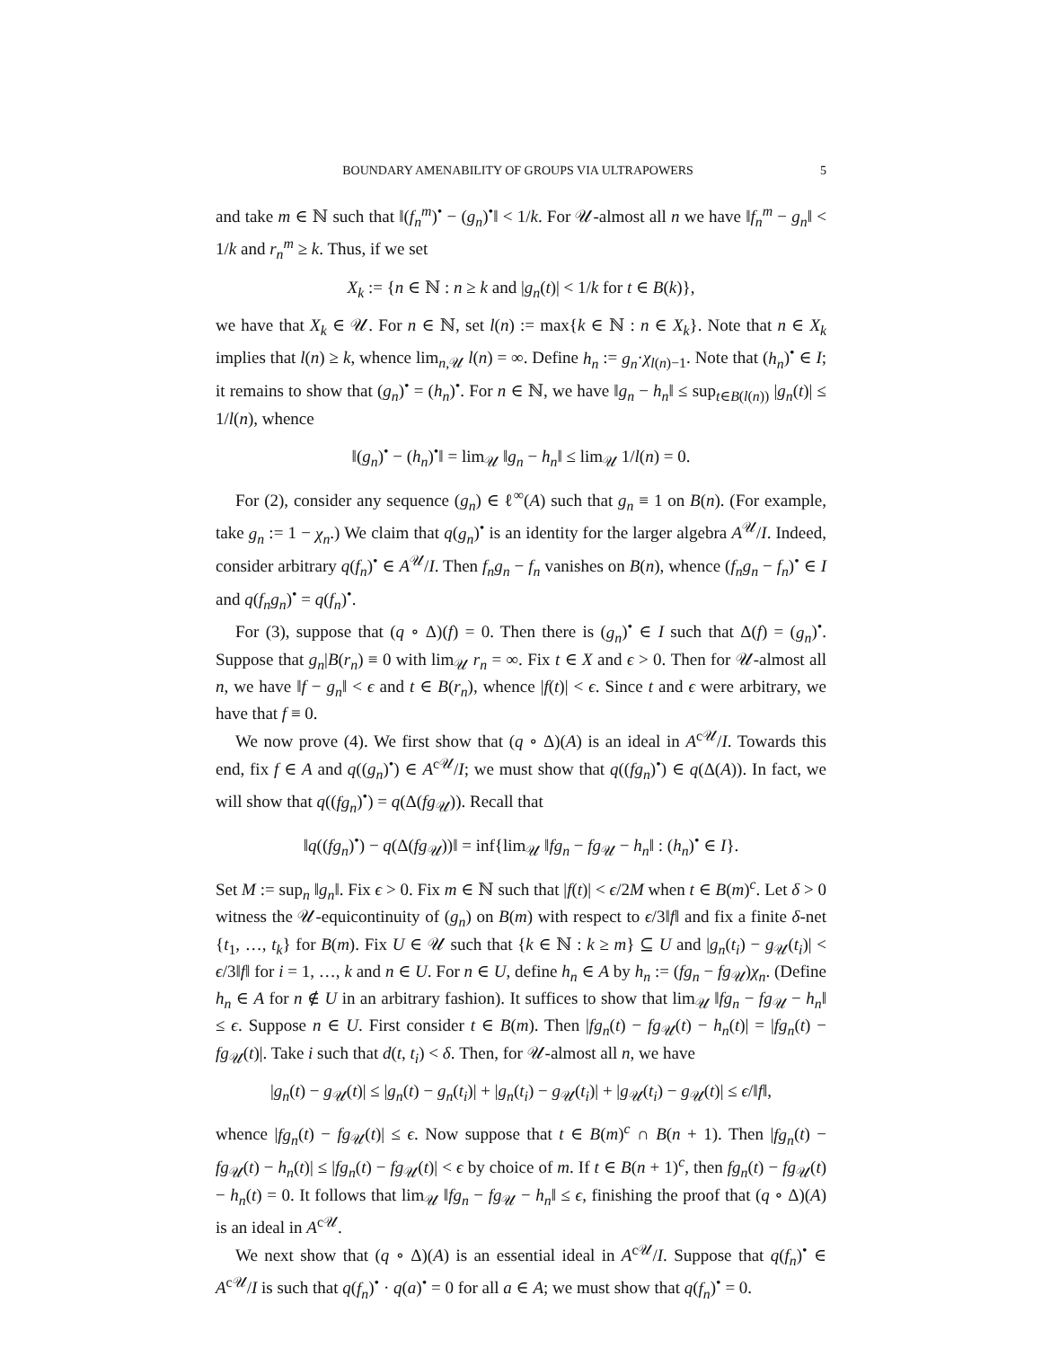BOUNDARY AMENABILITY OF GROUPS VIA ULTRAPOWERS 5
and take m ∈ ℕ such that ‖(f<sub>n</sub><sup>m</sup>)<sup>•</sup> − (g<sub>n</sub>)<sup>•</sup>‖ < 1/k. For 𝒰-almost all n we have ‖f<sub>n</sub><sup>m</sup> − g<sub>n</sub>‖ < 1/k and r<sub>n</sub><sup>m</sup> ≥ k. Thus, if we set
X<sub>k</sub> := {n ∈ ℕ : n ≥ k and |g<sub>n</sub>(t)| < 1/k for t ∈ B(k)},
we have that X<sub>k</sub> ∈ 𝒰. For n ∈ ℕ, set l(n) := max{k ∈ ℕ : n ∈ X<sub>k</sub>}. Note that n ∈ X<sub>k</sub> implies that l(n) ≥ k, whence lim<sub>n,𝒰</sub> l(n) = ∞. Define h<sub>n</sub> := g<sub>n</sub>·χ<sub>l(n)−1</sub>. Note that (h<sub>n</sub>)<sup>•</sup> ∈ I; it remains to show that (g<sub>n</sub>)<sup>•</sup> = (h<sub>n</sub>)<sup>•</sup>. For n ∈ ℕ, we have ‖g<sub>n</sub> − h<sub>n</sub>‖ ≤ sup<sub>t∈B(l(n))</sub> |g<sub>n</sub>(t)| ≤ 1/l(n), whence
‖(g<sub>n</sub>)<sup>•</sup> − (h<sub>n</sub>)<sup>•</sup>‖ = lim<sub>𝒰</sub> ‖g<sub>n</sub> − h<sub>n</sub>‖ ≤ lim<sub>𝒰</sub> 1/l(n) = 0.
For (2), consider any sequence (g<sub>n</sub>) ∈ ℓ<sup>∞</sup>(A) such that g<sub>n</sub> ≡ 1 on B(n). (For example, take g<sub>n</sub> := 1 − χ<sub>n</sub>.) We claim that q(g<sub>n</sub>)<sup>•</sup> is an identity for the larger algebra A<sup>𝒰</sup>/I. Indeed, consider arbitrary q(f<sub>n</sub>)<sup>•</sup> ∈ A<sup>𝒰</sup>/I. Then f<sub>n</sub>g<sub>n</sub> − f<sub>n</sub> vanishes on B(n), whence (f<sub>n</sub>g<sub>n</sub> − f<sub>n</sub>)<sup>•</sup> ∈ I and q(f<sub>n</sub>g<sub>n</sub>)<sup>•</sup> = q(f<sub>n</sub>)<sup>•</sup>.
For (3), suppose that (q ∘ Δ)(f) = 0. Then there is (g<sub>n</sub>)<sup>•</sup> ∈ I such that Δ(f) = (g<sub>n</sub>)<sup>•</sup>. Suppose that g<sub>n</sub>|B(r<sub>n</sub>) ≡ 0 with lim<sub>𝒰</sub> r<sub>n</sub> = ∞. Fix t ∈ X and ϵ > 0. Then for 𝒰-almost all n, we have ‖f − g<sub>n</sub>‖ < ϵ and t ∈ B(r<sub>n</sub>), whence |f(t)| < ϵ. Since t and ϵ were arbitrary, we have that f ≡ 0.
We now prove (4). We first show that (q ∘ Δ)(A) is an ideal in A<sup>c𝒰</sup>/I. Towards this end, fix f ∈ A and q((g<sub>n</sub>)<sup>•</sup>) ∈ A<sup>c𝒰</sup>/I; we must show that q((fg<sub>n</sub>)<sup>•</sup>) ∈ q(Δ(A)). In fact, we will show that q((fg<sub>n</sub>)<sup>•</sup>) = q(Δ(fg<sub>𝒰</sub>)). Recall that
‖q((fg<sub>n</sub>)<sup>•</sup>) − q(Δ(fg<sub>𝒰</sub>))‖ = inf{lim<sub>𝒰</sub> ‖fg<sub>n</sub> − fg<sub>𝒰</sub> − h<sub>n</sub>‖ : (h<sub>n</sub>)<sup>•</sup> ∈ I}.
Set M := sup<sub>n</sub> ‖g<sub>n</sub>‖. Fix ϵ > 0. Fix m ∈ ℕ such that |f(t)| < ϵ/2M when t ∈ B(m)<sup>c</sup>. Let δ > 0 witness the 𝒰-equicontinuity of (g<sub>n</sub>) on B(m) with respect to ϵ/3‖f‖ and fix a finite δ-net {t<sub>1</sub>, …, t<sub>k</sub>} for B(m). Fix U ∈ 𝒰 such that {k ∈ ℕ : k ≥ m} ⊆ U and |g<sub>n</sub>(t<sub>i</sub>) − g<sub>𝒰</sub>(t<sub>i</sub>)| < ϵ/3‖f‖ for i = 1, …, k and n ∈ U. For n ∈ U, define h<sub>n</sub> ∈ A by h<sub>n</sub> := (fg<sub>n</sub> − fg<sub>𝒰</sub>)χ<sub>n</sub>. (Define h<sub>n</sub> ∈ A for n ∉ U in an arbitrary fashion). It suffices to show that lim<sub>𝒰</sub> ‖fg<sub>n</sub> − fg<sub>𝒰</sub> − h<sub>n</sub>‖ ≤ ϵ. Suppose n ∈ U. First consider t ∈ B(m). Then |fg<sub>n</sub>(t) − fg<sub>𝒰</sub>(t) − h<sub>n</sub>(t)| = |fg<sub>n</sub>(t) − fg<sub>𝒰</sub>(t)|. Take i such that d(t, t<sub>i</sub>) < δ. Then, for 𝒰-almost all n, we have
|g<sub>n</sub>(t) − g<sub>𝒰</sub>(t)| ≤ |g<sub>n</sub>(t) − g<sub>n</sub>(t<sub>i</sub>)| + |g<sub>n</sub>(t<sub>i</sub>) − g<sub>𝒰</sub>(t<sub>i</sub>)| + |g<sub>𝒰</sub>(t<sub>i</sub>) − g<sub>𝒰</sub>(t)| ≤ ϵ/‖f‖,
whence |fg<sub>n</sub>(t) − fg<sub>𝒰</sub>(t)| ≤ ϵ. Now suppose that t ∈ B(m)<sup>c</sup> ∩ B(n + 1). Then |fg<sub>n</sub>(t) − fg<sub>𝒰</sub>(t) − h<sub>n</sub>(t)| ≤ |fg<sub>n</sub>(t) − fg<sub>𝒰</sub>(t)| < ϵ by choice of m. If t ∈ B(n + 1)<sup>c</sup>, then fg<sub>n</sub>(t) − fg<sub>𝒰</sub>(t) − h<sub>n</sub>(t) = 0. It follows that lim<sub>𝒰</sub> ‖fg<sub>n</sub> − fg<sub>𝒰</sub> − h<sub>n</sub>‖ ≤ ϵ, finishing the proof that (q ∘ Δ)(A) is an ideal in A<sup>c𝒰</sup>.
We next show that (q ∘ Δ)(A) is an essential ideal in A<sup>c𝒰</sup>/I. Suppose that q(f<sub>n</sub>)<sup>•</sup> ∈ A<sup>c𝒰</sup>/I is such that q(f<sub>n</sub>)<sup>•</sup> · q(a)<sup>•</sup> = 0 for all a ∈ A; we must show that q(f<sub>n</sub>)<sup>•</sup> = 0.